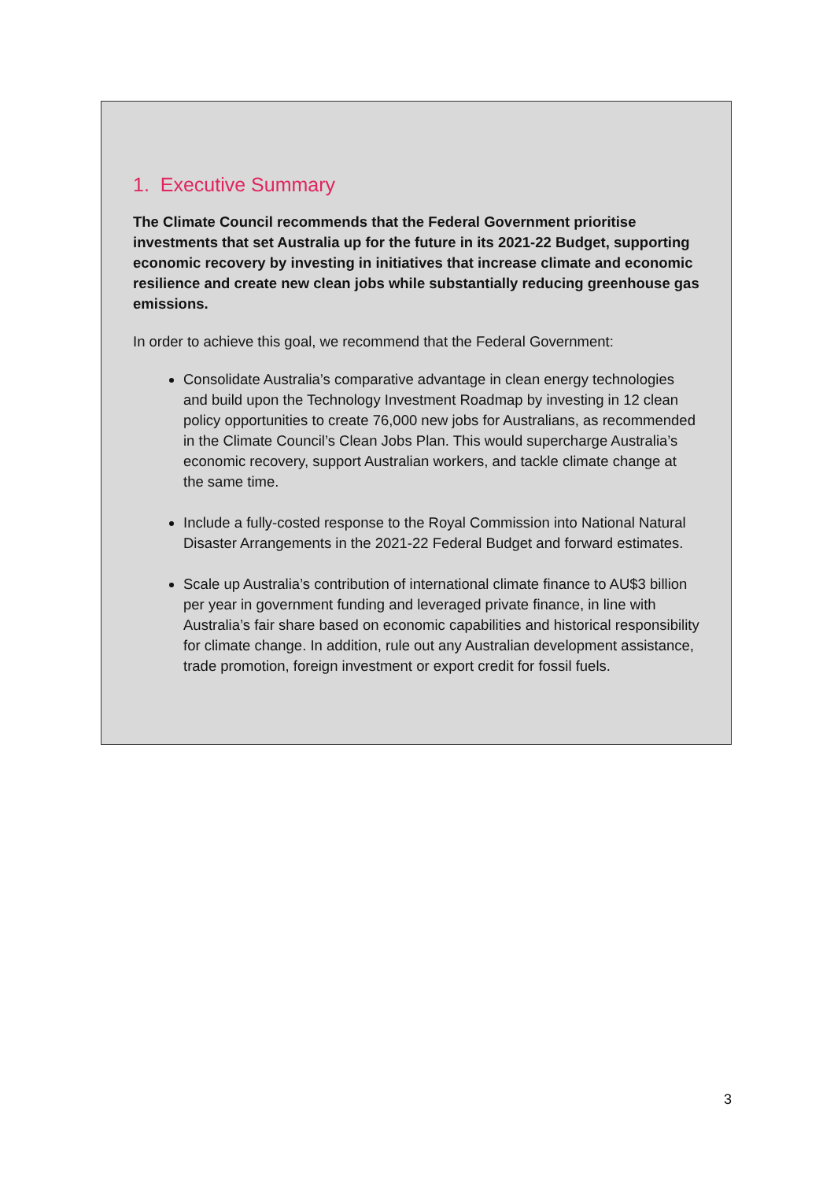1. Executive Summary
The Climate Council recommends that the Federal Government prioritise investments that set Australia up for the future in its 2021-22 Budget, supporting economic recovery by investing in initiatives that increase climate and economic resilience and create new clean jobs while substantially reducing greenhouse gas emissions.
In order to achieve this goal, we recommend that the Federal Government:
Consolidate Australia’s comparative advantage in clean energy technologies and build upon the Technology Investment Roadmap by investing in 12 clean policy opportunities to create 76,000 new jobs for Australians, as recommended in the Climate Council’s Clean Jobs Plan. This would supercharge Australia’s economic recovery, support Australian workers, and tackle climate change at the same time.
Include a fully-costed response to the Royal Commission into National Natural Disaster Arrangements in the 2021-22 Federal Budget and forward estimates.
Scale up Australia’s contribution of international climate finance to AU$3 billion per year in government funding and leveraged private finance, in line with Australia’s fair share based on economic capabilities and historical responsibility for climate change. In addition, rule out any Australian development assistance, trade promotion, foreign investment or export credit for fossil fuels.
3